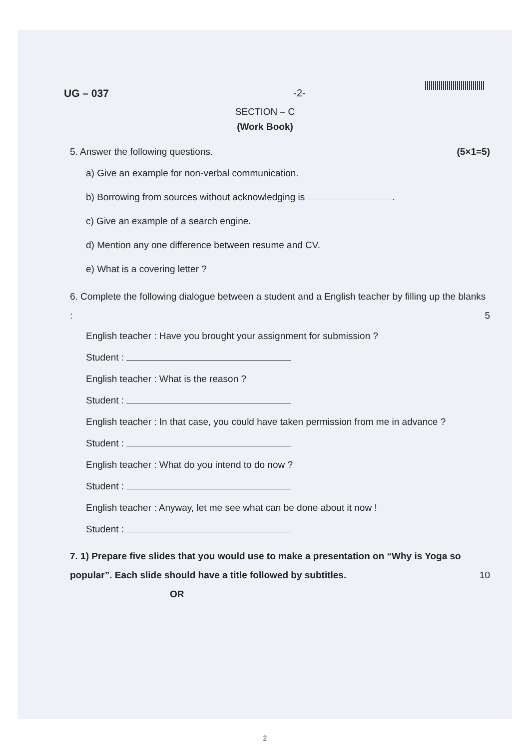UG – 037 -2-
SECTION – C
(Work Book)
(5×1=5) 5. Answer the following questions.
a) Give an example for non-verbal communication.
b) Borrowing from sources without acknowledging is .
c) Give an example of a search engine.
d) Mention any one difference between resume and CV.
e) What is a covering letter ?
6. Complete the following dialogue between a student and a English teacher by filling up the blanks : 5
English teacher : Have you brought your assignment for submission ?
Student :
English teacher : What is the reason ?
Student :
English teacher : In that case, you could have taken permission from me in advance ?
Student :
English teacher : What do you intend to do now ?
Student :
English teacher : Anyway, let me see what can be done about it now !
Student :
7. 1) Prepare five slides that you would use to make a presentation on “Why is Yoga so popular”. Each slide should have a title followed by subtitles. 10
OR
2